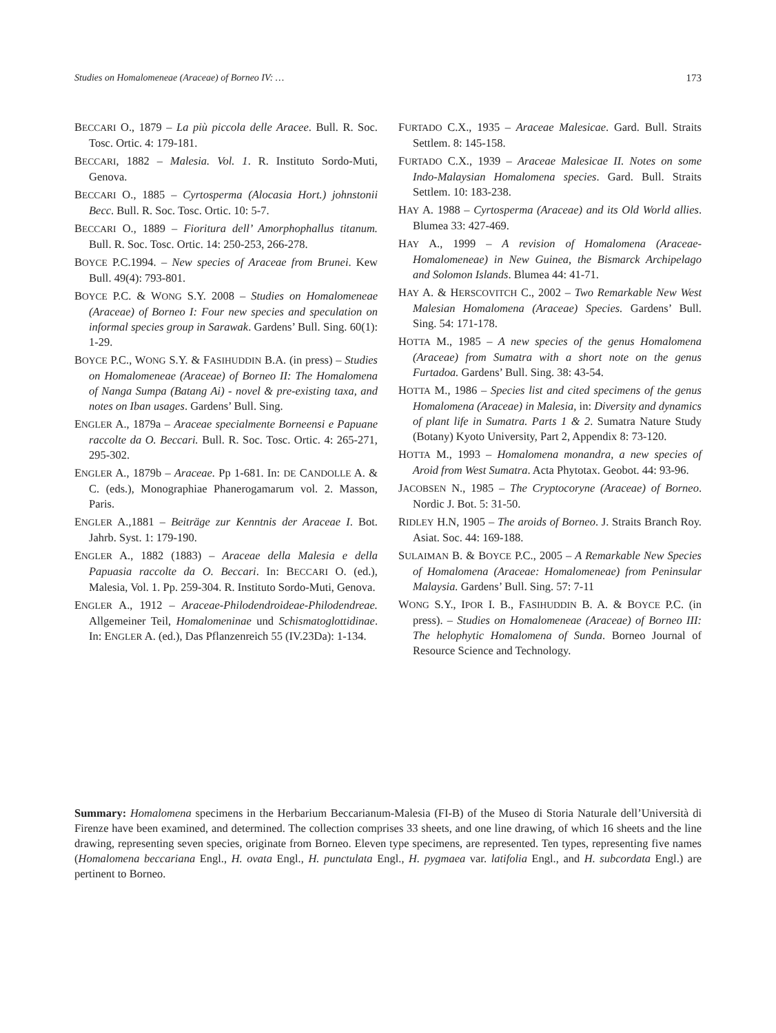Studies on Homalomeneae (Araceae) of Borneo IV: … 173
BECCARI O., 1879 – La più piccola delle Aracee. Bull. R. Soc. Tosc. Ortic. 4: 179-181.
BECCARI, 1882 – Malesia. Vol. 1. R. Instituto Sordo-Muti, Genova.
BECCARI O., 1885 – Cyrtosperma (Alocasia Hort.) johnstonii Becc. Bull. R. Soc. Tosc. Ortic. 10: 5-7.
BECCARI O., 1889 – Fioritura dell’ Amorphophallus titanum. Bull. R. Soc. Tosc. Ortic. 14: 250-253, 266-278.
BOYCE P.C.1994. – New species of Araceae from Brunei. Kew Bull. 49(4): 793-801.
BOYCE P.C. & WONG S.Y. 2008 – Studies on Homalomeneae (Araceae) of Borneo I: Four new species and speculation on informal species group in Sarawak. Gardens’ Bull. Sing. 60(1): 1-29.
BOYCE P.C., WONG S.Y. & FASIHUDDIN B.A. (in press) – Studies on Homalomeneae (Araceae) of Borneo II: The Homalomena of Nanga Sumpa (Batang Ai) - novel & pre-existing taxa, and notes on Iban usages. Gardens’ Bull. Sing.
ENGLER A., 1879a – Araceae specialmente Borneensi e Papuane raccolte da O. Beccari. Bull. R. Soc. Tosc. Ortic. 4: 265-271, 295-302.
ENGLER A., 1879b – Araceae. Pp 1-681. In: DE CANDOLLE A. & C. (eds.), Monographiae Phanerogamarum vol. 2. Masson, Paris.
ENGLER A.,1881 – Beiträge zur Kenntnis der Araceae I. Bot. Jahrb. Syst. 1: 179-190.
ENGLER A., 1882 (1883) – Araceae della Malesia e della Papuasia raccolte da O. Beccari. In: BECCARI O. (ed.), Malesia, Vol. 1. Pp. 259-304. R. Instituto Sordo-Muti, Genova.
ENGLER A., 1912 – Araceae-Philodendroideae-Philodendreae. Allgemeiner Teil, Homalomeninae und Schismatoglottidinae. In: ENGLER A. (ed.), Das Pflanzenreich 55 (IV.23Da): 1-134.
FURTADO C.X., 1935 – Araceae Malesicae. Gard. Bull. Straits Settlem. 8: 145-158.
FURTADO C.X., 1939 – Araceae Malesicae II. Notes on some Indo-Malaysian Homalomena species. Gard. Bull. Straits Settlem. 10: 183-238.
HAY A. 1988 – Cyrtosperma (Araceae) and its Old World allies. Blumea 33: 427-469.
HAY A., 1999 – A revision of Homalomena (Araceae-Homalomeneae) in New Guinea, the Bismarck Archipelago and Solomon Islands. Blumea 44: 41-71.
HAY A. & HERSCOVITCH C., 2002 – Two Remarkable New West Malesian Homalomena (Araceae) Species. Gardens’ Bull. Sing. 54: 171-178.
HOTTA M., 1985 – A new species of the genus Homalomena (Araceae) from Sumatra with a short note on the genus Furtadoa. Gardens’ Bull. Sing. 38: 43-54.
HOTTA M., 1986 – Species list and cited specimens of the genus Homalomena (Araceae) in Malesia, in: Diversity and dynamics of plant life in Sumatra. Parts 1 & 2. Sumatra Nature Study (Botany) Kyoto University, Part 2, Appendix 8: 73-120.
HOTTA M., 1993 – Homalomena monandra, a new species of Aroid from West Sumatra. Acta Phytotax. Geobot. 44: 93-96.
JACOBSEN N., 1985 – The Cryptocoryne (Araceae) of Borneo. Nordic J. Bot. 5: 31-50.
RIDLEY H.N, 1905 – The aroids of Borneo. J. Straits Branch Roy. Asiat. Soc. 44: 169-188.
SULAIMAN B. & BOYCE P.C., 2005 – A Remarkable New Species of Homalomena (Araceae: Homalomeneae) from Peninsular Malaysia. Gardens’ Bull. Sing. 57: 7-11
WONG S.Y., IPOR I. B., FASIHUDDIN B. A. & BOYCE P.C. (in press). – Studies on Homalomeneae (Araceae) of Borneo III: The helophytic Homalomena of Sunda. Borneo Journal of Resource Science and Technology.
Summary: Homalomena specimens in the Herbarium Beccarianum-Malesia (FI-B) of the Museo di Storia Naturale dell’Università di Firenze have been examined, and determined. The collection comprises 33 sheets, and one line drawing, of which 16 sheets and the line drawing, representing seven species, originate from Borneo. Eleven type specimens, are represented. Ten types, representing five names (Homalomena beccariana Engl., H. ovata Engl., H. punctulata Engl., H. pygmaea var. latifolia Engl., and H. subcordata Engl.) are pertinent to Borneo.